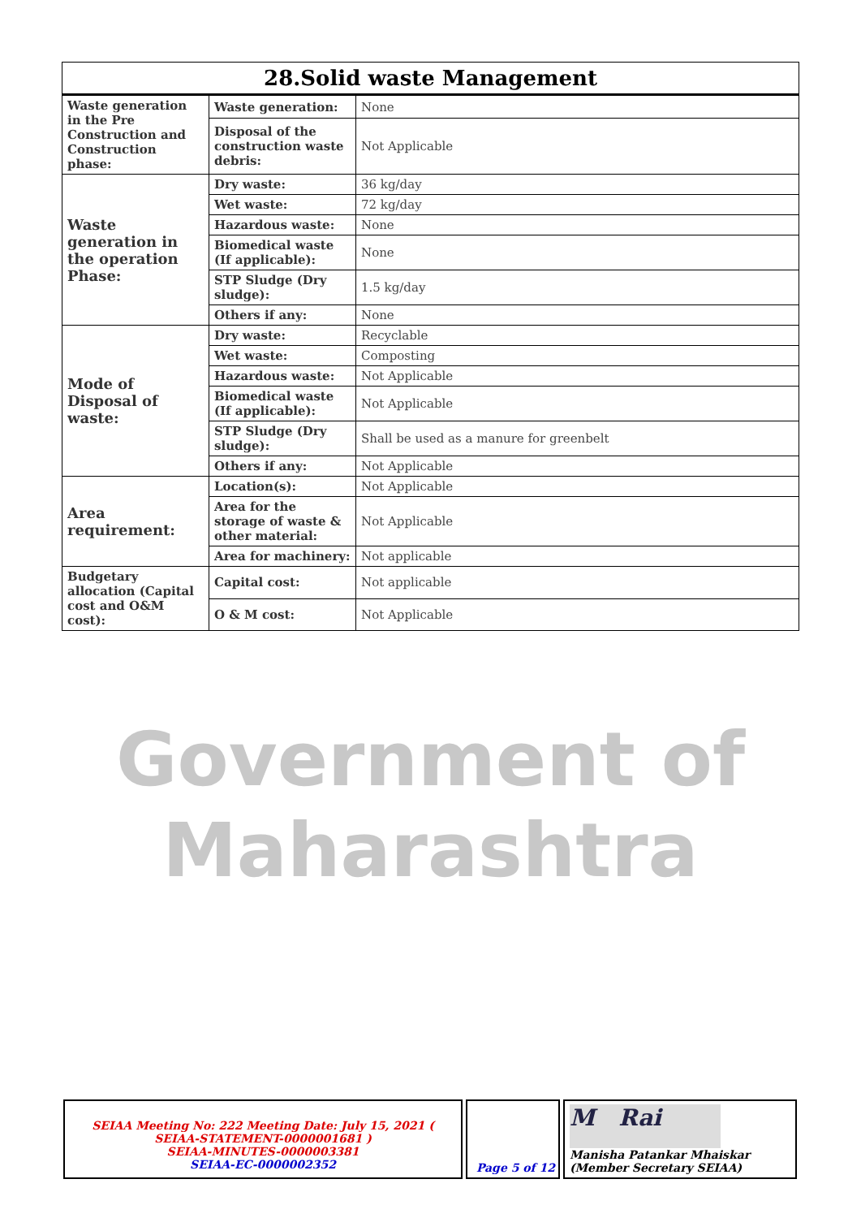| 28.Solid waste Management | | |
| --- | --- | --- |
| Waste generation in the Pre Construction and Construction phase: | Waste generation: | None |
| | Disposal of the construction waste debris: | Not Applicable |
| Waste generation in the operation Phase: | Dry waste: | 36 kg/day |
| | Wet waste: | 72 kg/day |
| | Hazardous waste: | None |
| | Biomedical waste (If applicable): | None |
| | STP Sludge (Dry sludge): | 1.5 kg/day |
| | Others if any: | None |
| Mode of Disposal of waste: | Dry waste: | Recyclable |
| | Wet waste: | Composting |
| | Hazardous waste: | Not Applicable |
| | Biomedical waste (If applicable): | Not Applicable |
| | STP Sludge (Dry sludge): | Shall be used as a manure for greenbelt |
| | Others if any: | Not Applicable |
| Area requirement: | Location(s): | Not Applicable |
| | Area for the storage of waste & other material: | Not Applicable |
| | Area for machinery: | Not applicable |
| Budgetary allocation (Capital cost and O&M cost): | Capital cost: | Not applicable |
| | O & M cost: | Not Applicable |
Government of
Maharashtra
SEIAA Meeting No: 222 Meeting Date: July 15, 2021 ( SEIAA-STATEMENT-0000001681 )
SEIAA-MINUTES-0000003381
SEIAA-EC-0000002352
Page 5 of 12
M Rai
Manisha Patankar Mhaiskar (Member Secretary SEIAA)